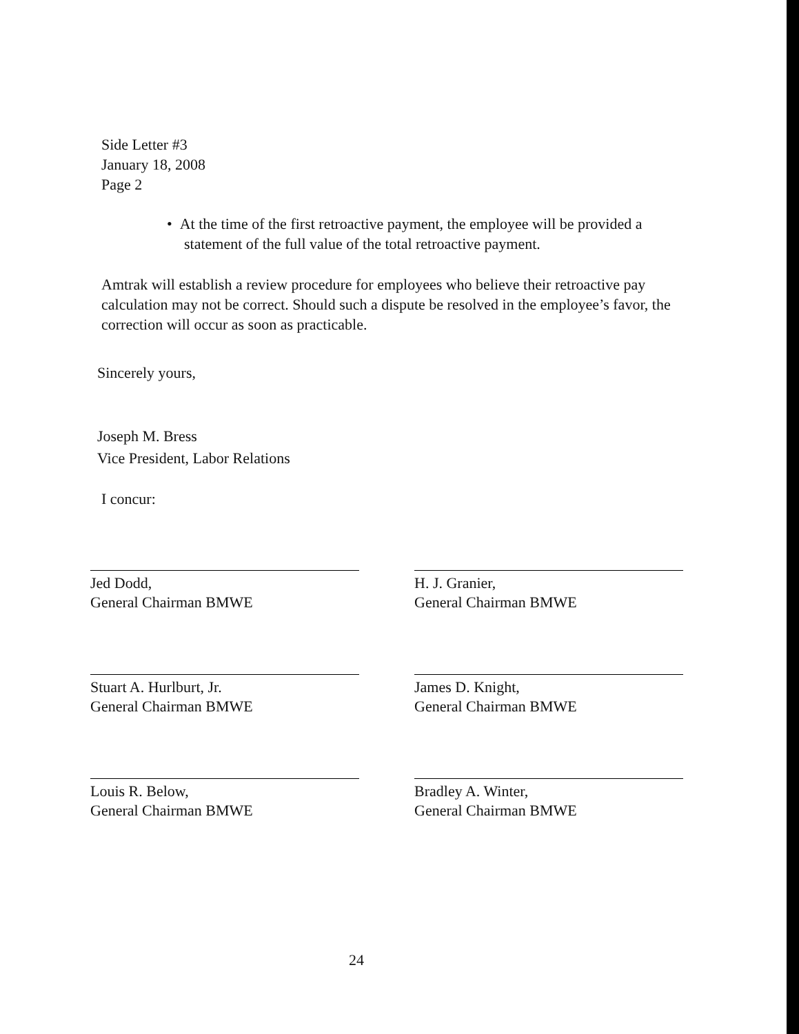Side Letter #3
January 18, 2008
Page 2
• At the time of the first retroactive payment, the employee will be provided a statement of the full value of the total retroactive payment.
Amtrak will establish a review procedure for employees who believe their retroactive pay calculation may not be correct. Should such a dispute be resolved in the employee’s favor, the correction will occur as soon as practicable.
Sincerely yours,
Joseph M. Bress
Vice President, Labor Relations
I concur:
Jed Dodd,
General Chairman BMWE
H. J. Granier,
General Chairman BMWE
Stuart A. Hurlburt, Jr.
General Chairman BMWE
James D. Knight,
General Chairman BMWE
Louis R. Below,
General Chairman BMWE
Bradley A. Winter,
General Chairman BMWE
24